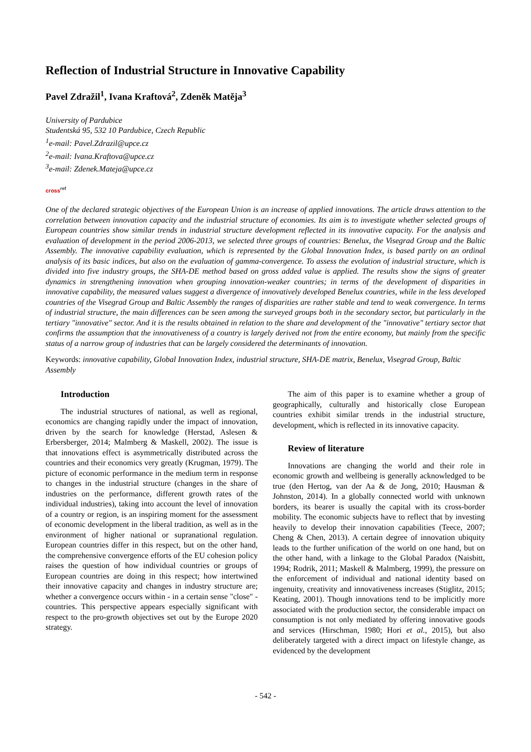Reflection of Industrial Structure in Innovative Capability
Pavel Zdražil<sup>1</sup>, Ivana Kraftová<sup>2</sup>, Zdeněk Matěja<sup>3</sup>
University of Pardubice
Studentská 95, 532 10 Pardubice, Czech Republic
<sup>1</sup> e-mail: Pavel.Zdrazil@upce.cz
<sup>2</sup> e-mail: Ivana.Kraftova@upce.cz
<sup>3</sup> e-mail: Zdenek.Mateja@upce.cz
cross<sup>ref</sup>
One of the declared strategic objectives of the European Union is an increase of applied innovations. The article draws attention to the correlation between innovation capacity and the industrial structure of economies. Its aim is to investigate whether selected groups of European countries show similar trends in industrial structure development reflected in its innovative capacity. For the analysis and evaluation of development in the period 2006-2013, we selected three groups of countries: Benelux, the Visegrad Group and the Baltic Assembly. The innovative capability evaluation, which is represented by the Global Innovation Index, is based partly on an ordinal analysis of its basic indices, but also on the evaluation of gamma-convergence. To assess the evolution of industrial structure, which is divided into five industry groups, the SHA-DE method based on gross added value is applied. The results show the signs of greater dynamics in strengthening innovation when grouping innovation-weaker countries; in terms of the development of disparities in innovative capability, the measured values suggest a divergence of innovatively developed Benelux countries, while in the less developed countries of the Visegrad Group and Baltic Assembly the ranges of disparities are rather stable and tend to weak convergence. In terms of industrial structure, the main differences can be seen among the surveyed groups both in the secondary sector, but particularly in the tertiary "innovative" sector. And it is the results obtained in relation to the share and development of the "innovative" tertiary sector that confirms the assumption that the innovativeness of a country is largely derived not from the entire economy, but mainly from the specific status of a narrow group of industries that can be largely considered the determinants of innovation.
Keywords: innovative capability, Global Innovation Index, industrial structure, SHA-DE matrix, Benelux, Visegrad Group, Baltic Assembly
Introduction
The industrial structures of national, as well as regional, economics are changing rapidly under the impact of innovation, driven by the search for knowledge (Herstad, Aslesen & Erbersberger, 2014; Malmberg & Maskell, 2002). The issue is that innovations effect is asymmetrically distributed across the countries and their economics very greatly (Krugman, 1979). The picture of economic performance in the medium term in response to changes in the industrial structure (changes in the share of industries on the performance, different growth rates of the individual industries), taking into account the level of innovation of a country or region, is an inspiring moment for the assessment of economic development in the liberal tradition, as well as in the environment of higher national or supranational regulation. European countries differ in this respect, but on the other hand, the comprehensive convergence efforts of the EU cohesion policy raises the question of how individual countries or groups of European countries are doing in this respect; how intertwined their innovative capacity and changes in industry structure are; whether a convergence occurs within - in a certain sense "close" - countries. This perspective appears especially significant with respect to the pro-growth objectives set out by the Europe 2020 strategy.
The aim of this paper is to examine whether a group of geographically, culturally and historically close European countries exhibit similar trends in the industrial structure, development, which is reflected in its innovative capacity.
Review of literature
Innovations are changing the world and their role in economic growth and wellbeing is generally acknowledged to be true (den Hertog, van der Aa & de Jong, 2010; Hausman & Johnston, 2014). In a globally connected world with unknown borders, its bearer is usually the capital with its cross-border mobility. The economic subjects have to reflect that by investing heavily to develop their innovation capabilities (Teece, 2007; Cheng & Chen, 2013). A certain degree of innovation ubiquity leads to the further unification of the world on one hand, but on the other hand, with a linkage to the Global Paradox (Naisbitt, 1994; Rodrik, 2011; Maskell & Malmberg, 1999), the pressure on the enforcement of individual and national identity based on ingenuity, creativity and innovativeness increases (Stiglitz, 2015; Keating, 2001). Though innovations tend to be implicitly more associated with the production sector, the considerable impact on consumption is not only mediated by offering innovative goods and services (Hirschman, 1980; Hori et al., 2015), but also deliberately targeted with a direct impact on lifestyle change, as evidenced by the development
- 542 -